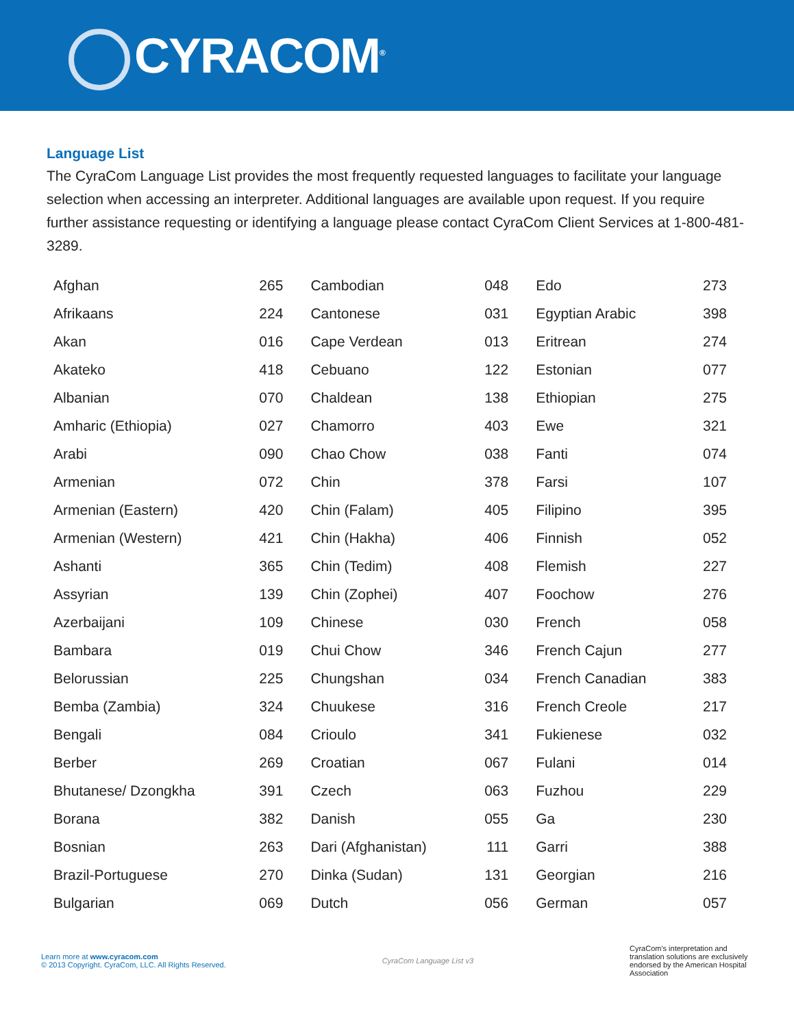CYRACOM<sup>®</sup>
Language List
The CyraCom Language List provides the most frequently requested languages to facilitate your language selection when accessing an interpreter. Additional languages are available upon request. If you require further assistance requesting or identifying a language please contact CyraCom Client Services at 1-800-481-3289.
| Afghan | 265 | Cambodian | 048 | Edo | 273 |
| Afrikaans | 224 | Cantonese | 031 | Egyptian Arabic | 398 |
| Akan | 016 | Cape Verdean | 013 | Eritrean | 274 |
| Akateko | 418 | Cebuano | 122 | Estonian | 077 |
| Albanian | 070 | Chaldean | 138 | Ethiopian | 275 |
| Amharic (Ethiopia) | 027 | Chamorro | 403 | Ewe | 321 |
| Arabi | 090 | Chao Chow | 038 | Fanti | 074 |
| Armenian | 072 | Chin | 378 | Farsi | 107 |
| Armenian (Eastern) | 420 | Chin (Falam) | 405 | Filipino | 395 |
| Armenian (Western) | 421 | Chin (Hakha) | 406 | Finnish | 052 |
| Ashanti | 365 | Chin (Tedim) | 408 | Flemish | 227 |
| Assyrian | 139 | Chin (Zophei) | 407 | Foochow | 276 |
| Azerbaijani | 109 | Chinese | 030 | French | 058 |
| Bambara | 019 | Chui Chow | 346 | French Cajun | 277 |
| Belorussian | 225 | Chungshan | 034 | French Canadian | 383 |
| Bemba (Zambia) | 324 | Chuukese | 316 | French Creole | 217 |
| Bengali | 084 | Crioulo | 341 | Fukienese | 032 |
| Berber | 269 | Croatian | 067 | Fulani | 014 |
| Bhutanese/ Dzongkha | 391 | Czech | 063 | Fuzhou | 229 |
| Borana | 382 | Danish | 055 | Ga | 230 |
| Bosnian | 263 | Dari (Afghanistan) | 111 | Garri | 388 |
| Brazil-Portuguese | 270 | Dinka (Sudan) | 131 | Georgian | 216 |
| Bulgarian | 069 | Dutch | 056 | German | 057 |
Learn more at www.cyracom.com
© 2013 Copyright. CyraCom, LLC. All Rights Reserved.
CyraCom Language List v3
CyraCom's interpretation and translation solutions are exclusively endorsed by the American Hospital Association